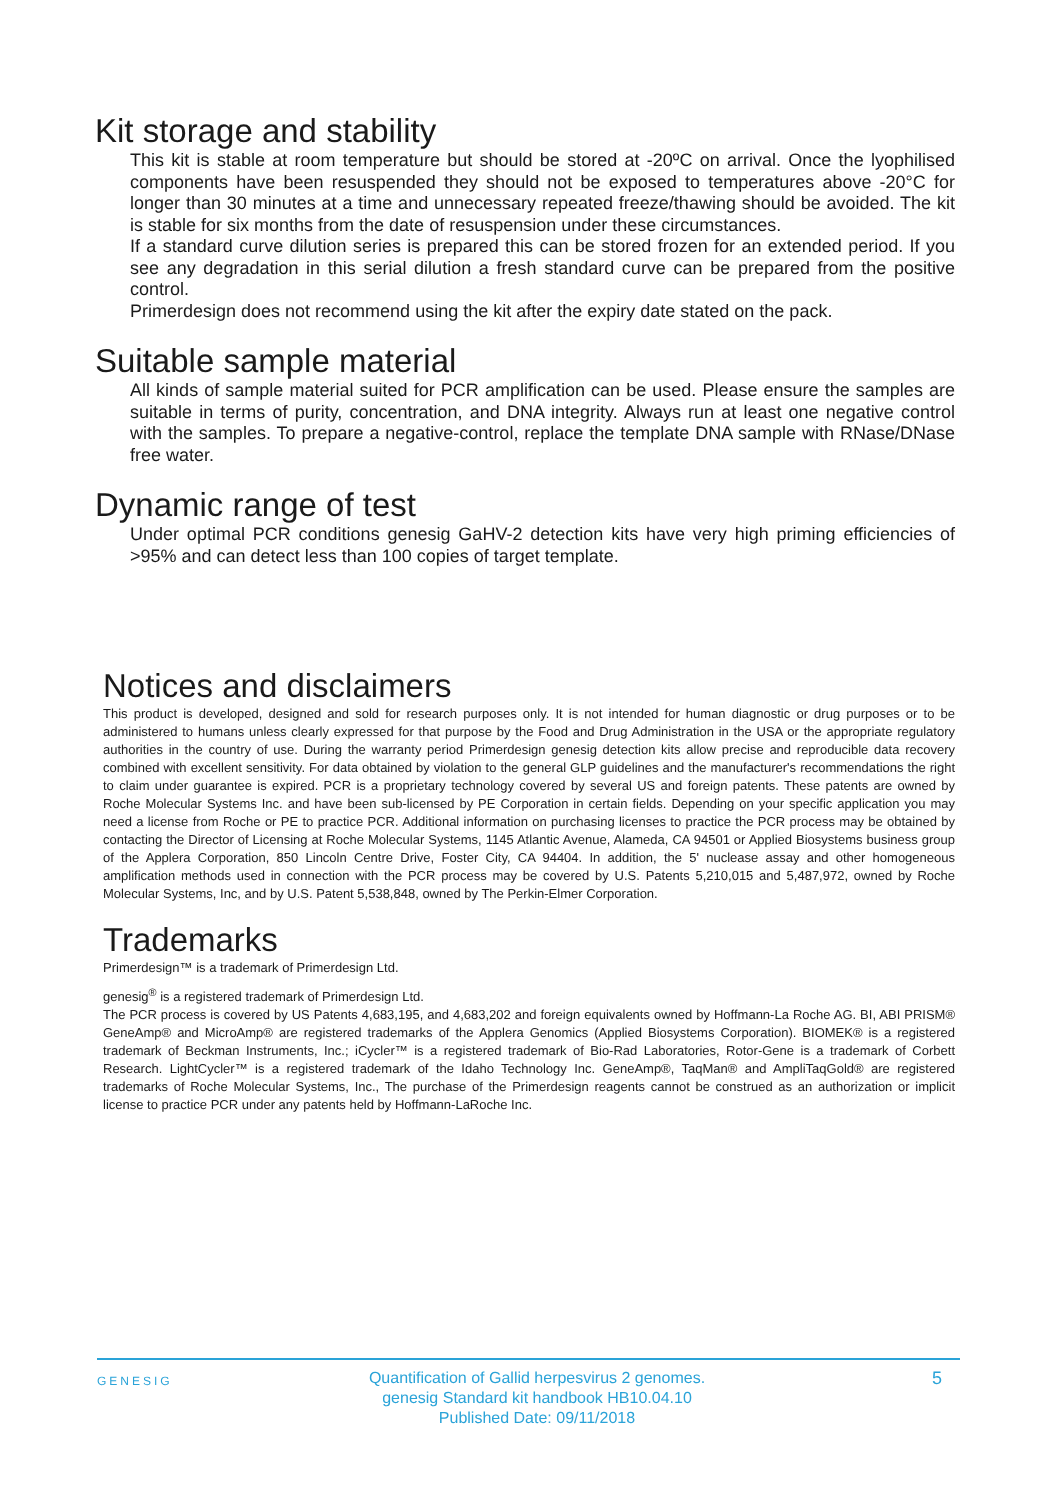Kit storage and stability
This kit is stable at room temperature but should be stored at -20ºC on arrival. Once the lyophilised components have been resuspended they should not be exposed to temperatures above -20°C for longer than 30 minutes at a time and unnecessary repeated freeze/thawing should be avoided. The kit is stable for six months from the date of resuspension under these circumstances.
If a standard curve dilution series is prepared this can be stored frozen for an extended period. If you see any degradation in this serial dilution a fresh standard curve can be prepared from the positive control.
Primerdesign does not recommend using the kit after the expiry date stated on the pack.
Suitable sample material
All kinds of sample material suited for PCR amplification can be used. Please ensure the samples are suitable in terms of purity, concentration, and DNA integrity. Always run at least one negative control with the samples. To prepare a negative-control, replace the template DNA sample with RNase/DNase free water.
Dynamic range of test
Under optimal PCR conditions genesig GaHV-2 detection kits have very high priming efficiencies of >95% and can detect less than 100 copies of target template.
Notices and disclaimers
This product is developed, designed and sold for research purposes only. It is not intended for human diagnostic or drug purposes or to be administered to humans unless clearly expressed for that purpose by the Food and Drug Administration in the USA or the appropriate regulatory authorities in the country of use. During the warranty period Primerdesign genesig detection kits allow precise and reproducible data recovery combined with excellent sensitivity. For data obtained by violation to the general GLP guidelines and the manufacturer's recommendations the right to claim under guarantee is expired. PCR is a proprietary technology covered by several US and foreign patents. These patents are owned by Roche Molecular Systems Inc. and have been sub-licensed by PE Corporation in certain fields. Depending on your specific application you may need a license from Roche or PE to practice PCR. Additional information on purchasing licenses to practice the PCR process may be obtained by contacting the Director of Licensing at Roche Molecular Systems, 1145 Atlantic Avenue, Alameda, CA 94501 or Applied Biosystems business group of the Applera Corporation, 850 Lincoln Centre Drive, Foster City, CA 94404. In addition, the 5' nuclease assay and other homogeneous amplification methods used in connection with the PCR process may be covered by U.S. Patents 5,210,015 and 5,487,972, owned by Roche Molecular Systems, Inc, and by U.S. Patent 5,538,848, owned by The Perkin-Elmer Corporation.
Trademarks
Primerdesign™ is a trademark of Primerdesign Ltd.
genesig<sup>®</sup> is a registered trademark of Primerdesign Ltd.
The PCR process is covered by US Patents 4,683,195, and 4,683,202 and foreign equivalents owned by Hoffmann-La Roche AG. BI, ABI PRISM® GeneAmp® and MicroAmp® are registered trademarks of the Applera Genomics (Applied Biosystems Corporation). BIOMEK® is a registered trademark of Beckman Instruments, Inc.; iCycler™ is a registered trademark of Bio-Rad Laboratories, Rotor-Gene is a trademark of Corbett Research. LightCycler™ is a registered trademark of the Idaho Technology Inc. GeneAmp®, TaqMan® and AmpliTaqGold® are registered trademarks of Roche Molecular Systems, Inc., The purchase of the Primerdesign reagents cannot be construed as an authorization or implicit license to practice PCR under any patents held by Hoffmann-LaRoche Inc.
GENESIG
Quantification of Gallid herpesvirus 2 genomes.
genesig Standard kit handbook HB10.04.10
Published Date: 09/11/2018
5